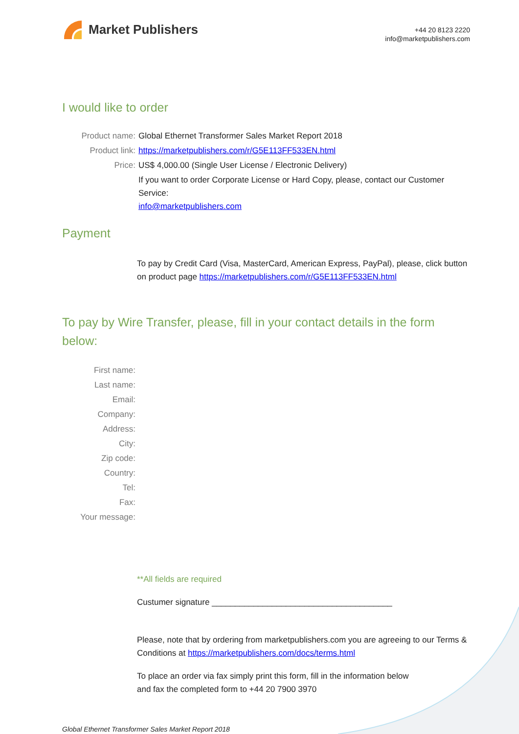Market Publishers
+44 20 8123 2220
info@marketpublishers.com
I would like to order
Product name: Global Ethernet Transformer Sales Market Report 2018
Product link: https://marketpublishers.com/r/G5E113FF533EN.html
Price: US$ 4,000.00 (Single User License / Electronic Delivery)
If you want to order Corporate License or Hard Copy, please, contact our Customer Service:
info@marketpublishers.com
Payment
To pay by Credit Card (Visa, MasterCard, American Express, PayPal), please, click button on product page https://marketpublishers.com/r/G5E113FF533EN.html
To pay by Wire Transfer, please, fill in your contact details in the form below:
First name:
Last name:
Email:
Company:
Address:
City:
Zip code:
Country:
Tel:
Fax:
Your message:
**All fields are required
Custumer signature _______________________________________
Please, note that by ordering from marketpublishers.com you are agreeing to our Terms & Conditions at https://marketpublishers.com/docs/terms.html
To place an order via fax simply print this form, fill in the information below
and fax the completed form to +44 20 7900 3970
Global Ethernet Transformer Sales Market Report 2018